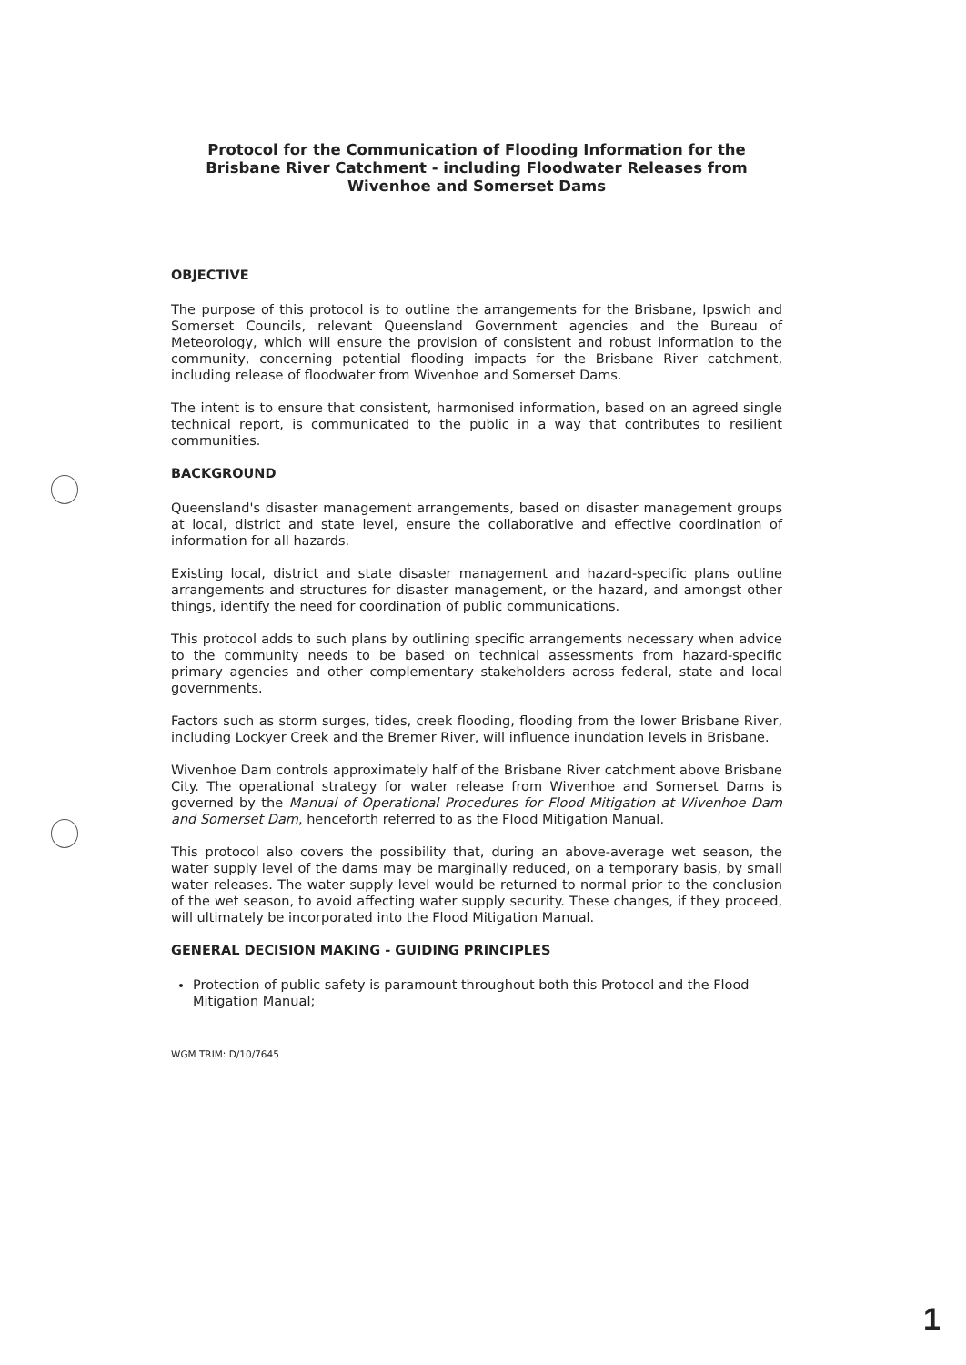Protocol for the Communication of Flooding Information for the Brisbane River Catchment - including Floodwater Releases from Wivenhoe and Somerset Dams
OBJECTIVE
The purpose of this protocol is to outline the arrangements for the Brisbane, Ipswich and Somerset Councils, relevant Queensland Government agencies and the Bureau of Meteorology, which will ensure the provision of consistent and robust information to the community, concerning potential flooding impacts for the Brisbane River catchment, including release of floodwater from Wivenhoe and Somerset Dams.
The intent is to ensure that consistent, harmonised information, based on an agreed single technical report, is communicated to the public in a way that contributes to resilient communities.
BACKGROUND
Queensland's disaster management arrangements, based on disaster management groups at local, district and state level, ensure the collaborative and effective coordination of information for all hazards.
Existing local, district and state disaster management and hazard-specific plans outline arrangements and structures for disaster management, or the hazard, and amongst other things, identify the need for coordination of public communications.
This protocol adds to such plans by outlining specific arrangements necessary when advice to the community needs to be based on technical assessments from hazard-specific primary agencies and other complementary stakeholders across federal, state and local governments.
Factors such as storm surges, tides, creek flooding, flooding from the lower Brisbane River, including Lockyer Creek and the Bremer River, will influence inundation levels in Brisbane.
Wivenhoe Dam controls approximately half of the Brisbane River catchment above Brisbane City. The operational strategy for water release from Wivenhoe and Somerset Dams is governed by the Manual of Operational Procedures for Flood Mitigation at Wivenhoe Dam and Somerset Dam, henceforth referred to as the Flood Mitigation Manual.
This protocol also covers the possibility that, during an above-average wet season, the water supply level of the dams may be marginally reduced, on a temporary basis, by small water releases. The water supply level would be returned to normal prior to the conclusion of the wet season, to avoid affecting water supply security. These changes, if they proceed, will ultimately be incorporated into the Flood Mitigation Manual.
GENERAL DECISION MAKING - GUIDING PRINCIPLES
Protection of public safety is paramount throughout both this Protocol and the Flood Mitigation Manual;
WGM TRIM: D/10/7645
1